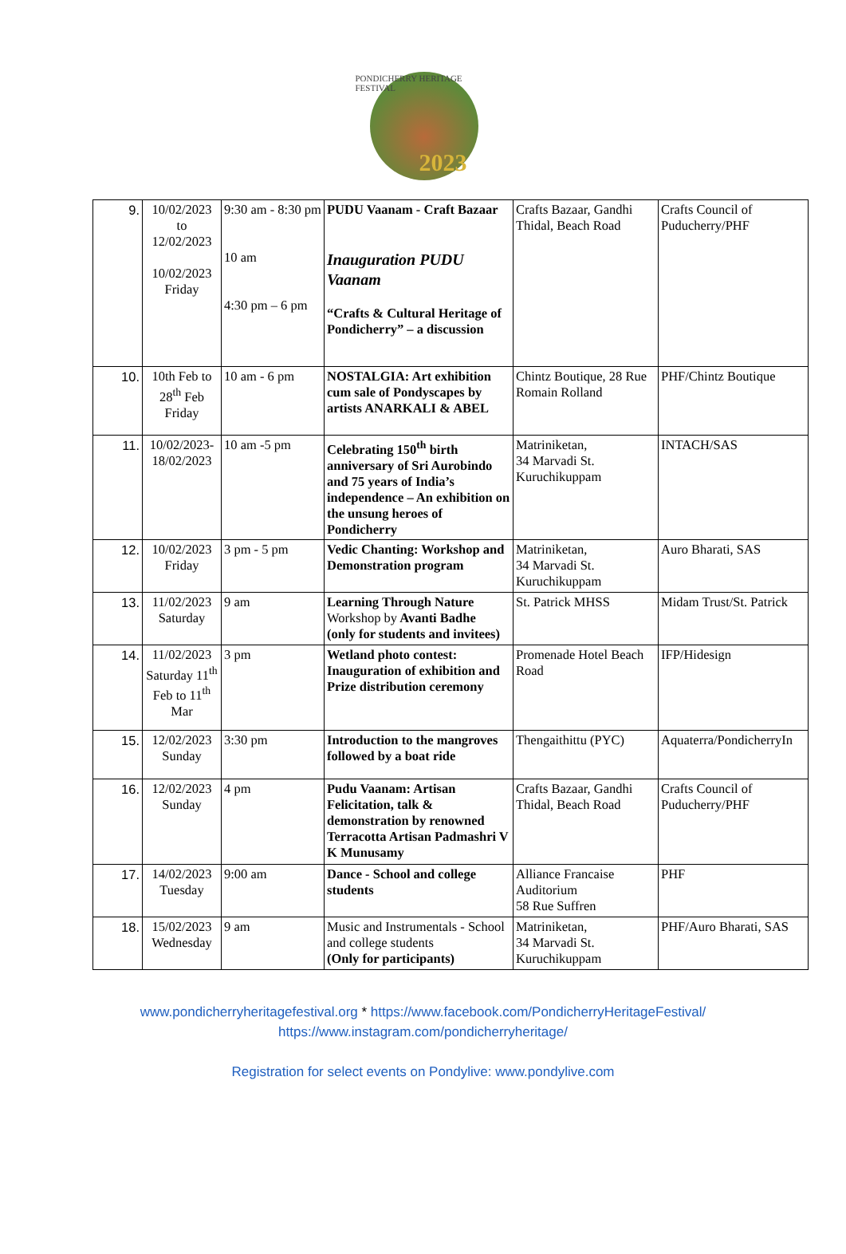PONDICHERRY HERITAGE FESTIVAL
2023
| 9. | 10/02/2023 to 12/02/2023 10/02/2023 Friday | 9:30 am - 8:30 pm 10 am 4:30 pm – 6 pm | PUDU Vaanam - Craft Bazaar Inauguration PUDU Vaanam “Crafts & Cultural Heritage of Pondicherry” – a discussion | Crafts Bazaar, Gandhi Thidal, Beach Road | Crafts Council of Puducherry/PHF |
| 10. | 10th Feb to 28<sup>th</sup> Feb Friday | 10 am - 6 pm | NOSTALGIA: Art exhibition cum sale of Pondyscapes by artists ANARKALI & ABEL | Chintz Boutique, 28 Rue Romain Rolland | PHF/Chintz Boutique |
| 11. | 10/02/2023-18/02/2023 | 10 am -5 pm | Celebrating 150<sup>th</sup> birth anniversary of Sri Aurobindo and 75 years of India’s independence – An exhibition on the unsung heroes of Pondicherry | Matriniketan, 34 Marvadi St. Kuruchikuppam | INTACH/SAS |
| 12. | 10/02/2023 Friday | 3 pm - 5 pm | Vedic Chanting: Workshop and Demonstration program | Matriniketan, 34 Marvadi St. Kuruchikuppam | Auro Bharati, SAS |
| 13. | 11/02/2023 Saturday | 9 am | Learning Through Nature Workshop by Avanti Badhe (only for students and invitees) | St. Patrick MHSS | Midam Trust/St. Patrick |
| 14. | 11/02/2023 Saturday 11<sup>th</sup> Feb to 11<sup>th</sup> Mar | 3 pm | Wetland photo contest: Inauguration of exhibition and Prize distribution ceremony | Promenade Hotel Beach Road | IFP/Hidesign |
| 15. | 12/02/2023 Sunday | 3:30 pm | Introduction to the mangroves followed by a boat ride | Thengaithittu (PYC) | Aquaterra/PondicherryIn |
| 16. | 12/02/2023 Sunday | 4 pm | Pudu Vaanam: Artisan Felicitation, talk & demonstration by renowned Terracotta Artisan Padmashri V K Munusamy | Crafts Bazaar, Gandhi Thidal, Beach Road | Crafts Council of Puducherry/PHF |
| 17. | 14/02/2023 Tuesday | 9:00 am | Dance - School and college students | Alliance Francaise Auditorium 58 Rue Suffren | PHF |
| 18. | 15/02/2023 Wednesday | 9 am | Music and Instrumentals - School and college students (Only for participants) | Matriniketan, 34 Marvadi St. Kuruchikuppam | PHF/Auro Bharati, SAS |
www.pondicherryheritagefestival.org * https://www.facebook.com/PondicherryHeritageFestival/
https://www.instagram.com/pondicherryheritage/
Registration for select events on Pondylive: www.pondylive.com